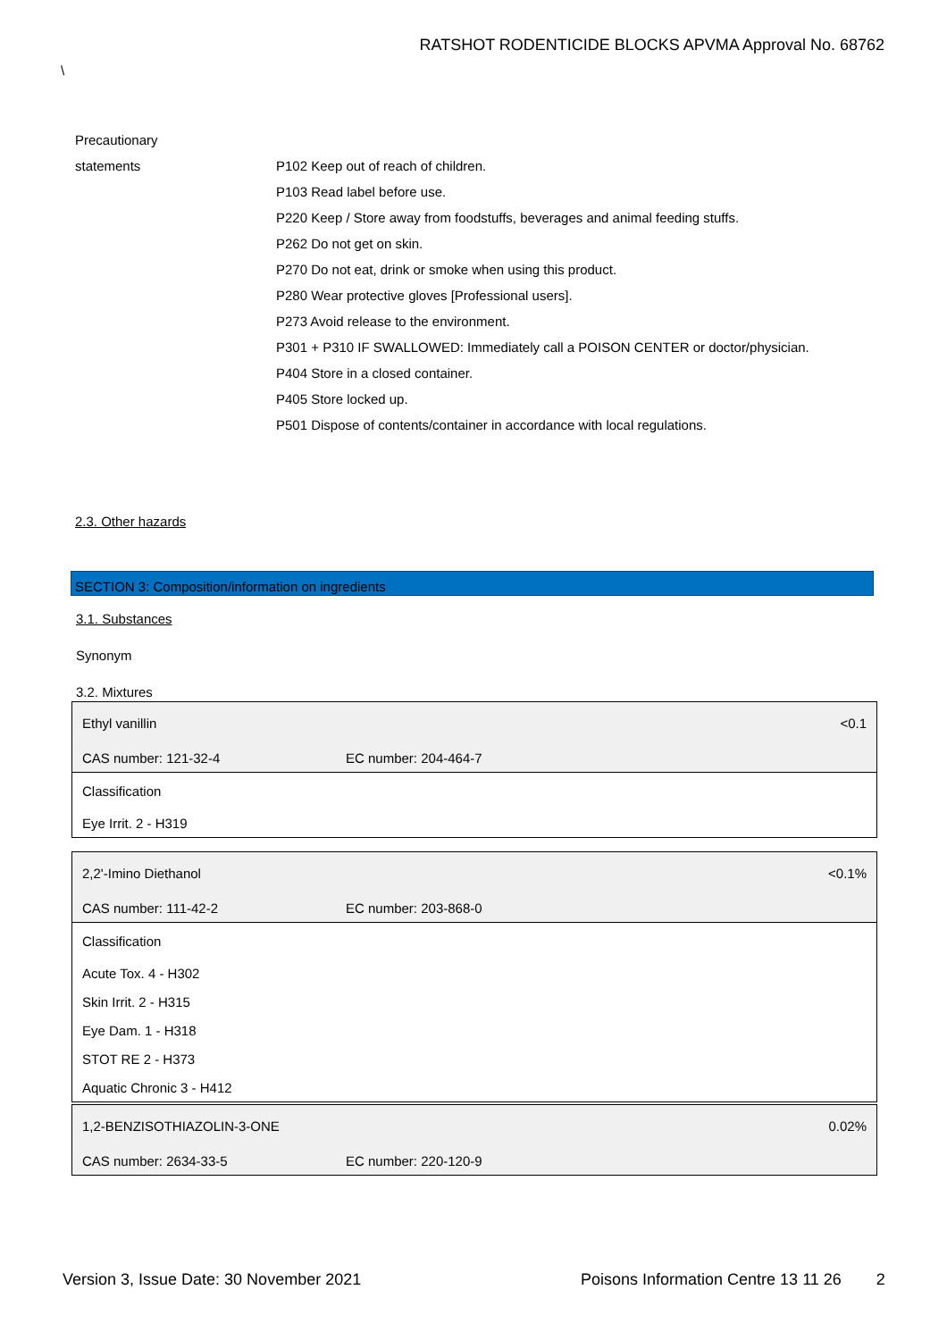RATSHOT RODENTICIDE BLOCKS APVMA Approval No. 68762
\
| Precautionary | |
| statements | P102 Keep out of reach of children. |
| | P103 Read label before use. |
| | P220 Keep / Store away from foodstuffs, beverages and animal feeding stuffs. |
| | P262 Do not get on skin. |
| | P270 Do not eat, drink or smoke when using this product. |
| | P280 Wear protective gloves [Professional users]. |
| | P273 Avoid release to the environment. |
| | P301 + P310 IF SWALLOWED: Immediately call a POISON CENTER or doctor/physician. |
| | P404 Store in a closed container. |
| | P405 Store locked up. |
| | P501 Dispose of contents/container in accordance with local regulations. |
2.3. Other hazards
SECTION 3: Composition/information on ingredients
3.1. Substances
Synonym
3.2. Mixtures
| Ethyl vanillin | | <0.1 |
| CAS number: 121-32-4 | EC number: 204-464-7 | |
| Classification | | |
| Eye Irrit. 2 - H319 | | |
| 2,2'-Imino Diethanol | | <0.1% |
| CAS number: 111-42-2 | EC number: 203-868-0 | |
| Classification | | |
| Acute Tox. 4 - H302 | | |
| Skin Irrit. 2 - H315 | | |
| Eye Dam. 1 - H318 | | |
| STOT RE 2 - H373 | | |
| Aquatic Chronic 3 - H412 | | |
| 1,2-BENZISOTHIAZOLIN-3-ONE | | 0.02% |
| CAS number: 2634-33-5 | EC number: 220-120-9 | |
Version 3, Issue Date: 30 November 2021
Poisons Information Centre 13 11 26 2